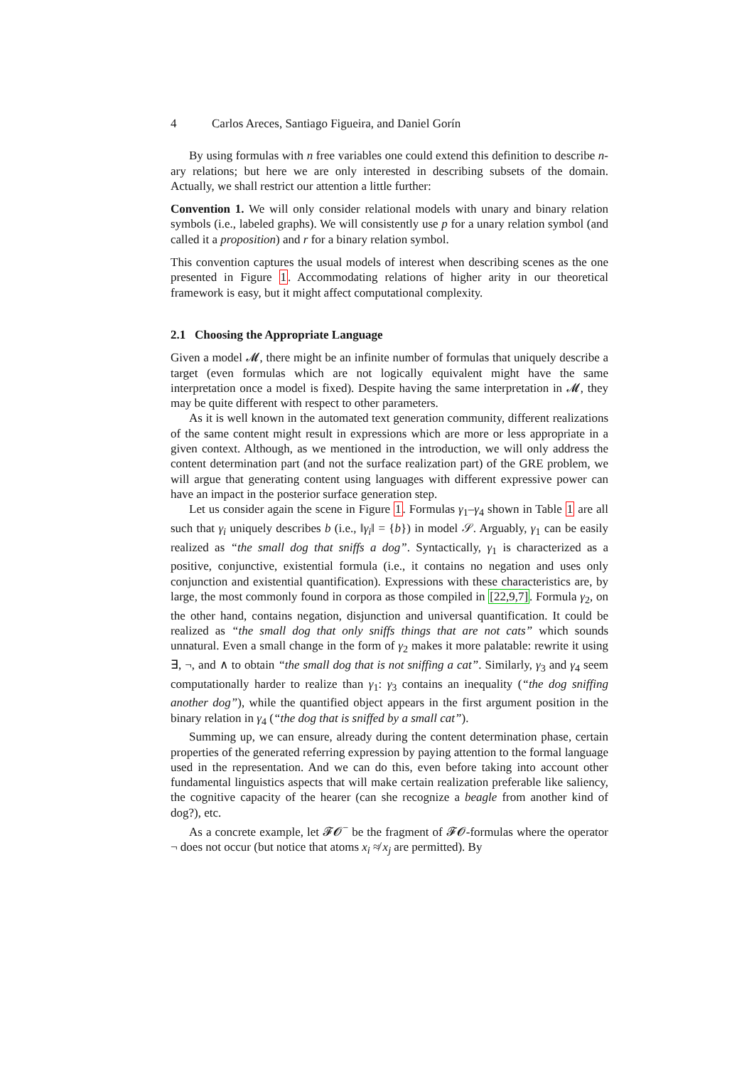4 Carlos Areces, Santiago Figueira, and Daniel Gorín
By using formulas with n free variables one could extend this definition to describe n-ary relations; but here we are only interested in describing subsets of the domain. Actually, we shall restrict our attention a little further:
Convention 1. We will only consider relational models with unary and binary relation symbols (i.e., labeled graphs). We will consistently use p for a unary relation symbol (and called it a proposition) and r for a binary relation symbol.
This convention captures the usual models of interest when describing scenes as the one presented in Figure 1. Accommodating relations of higher arity in our theoretical framework is easy, but it might affect computational complexity.
2.1 Choosing the Appropriate Language
Given a model 𝓜, there might be an infinite number of formulas that uniquely describe a target (even formulas which are not logically equivalent might have the same interpretation once a model is fixed). Despite having the same interpretation in 𝓜, they may be quite different with respect to other parameters.
As it is well known in the automated text generation community, different realizations of the same content might result in expressions which are more or less appropriate in a given context. Although, as we mentioned in the introduction, we will only address the content determination part (and not the surface realization part) of the GRE problem, we will argue that generating content using languages with different expressive power can have an impact in the posterior surface generation step.
Let us consider again the scene in Figure 1. Formulas γ<sub>1</sub>–γ<sub>4</sub> shown in Table 1 are all such that γ<sub>i</sub> uniquely describes b (i.e., ‖γ<sub>i</sub>‖ = {b}) in model 𝒮. Arguably, γ<sub>1</sub> can be easily realized as “the small dog that sniffs a dog”. Syntactically, γ<sub>1</sub> is characterized as a positive, conjunctive, existential formula (i.e., it contains no negation and uses only conjunction and existential quantification). Expressions with these characteristics are, by large, the most commonly found in corpora as those compiled in [22,9,7]. Formula γ<sub>2</sub>, on the other hand, contains negation, disjunction and universal quantification. It could be realized as “the small dog that only sniffs things that are not cats” which sounds unnatural. Even a small change in the form of γ<sub>2</sub> makes it more palatable: rewrite it using ∃, ¬, and ∧ to obtain “the small dog that is not sniffing a cat”. Similarly, γ<sub>3</sub> and γ<sub>4</sub> seem computationally harder to realize than γ<sub>1</sub>: γ<sub>3</sub> contains an inequality (“the dog sniffing another dog”), while the quantified object appears in the first argument position in the binary relation in γ<sub>4</sub> (“the dog that is sniffed by a small cat”).
Summing up, we can ensure, already during the content determination phase, certain properties of the generated referring expression by paying attention to the formal language used in the representation. And we can do this, even before taking into account other fundamental linguistics aspects that will make certain realization preferable like saliency, the cognitive capacity of the hearer (can she recognize a beagle from another kind of dog?), etc.
As a concrete example, let 𝓕𝓞<sup>−</sup> be the fragment of 𝓕𝓞-formulas where the operator ¬ does not occur (but notice that atoms x<sub>i</sub> ≉ x<sub>j</sub> are permitted). By